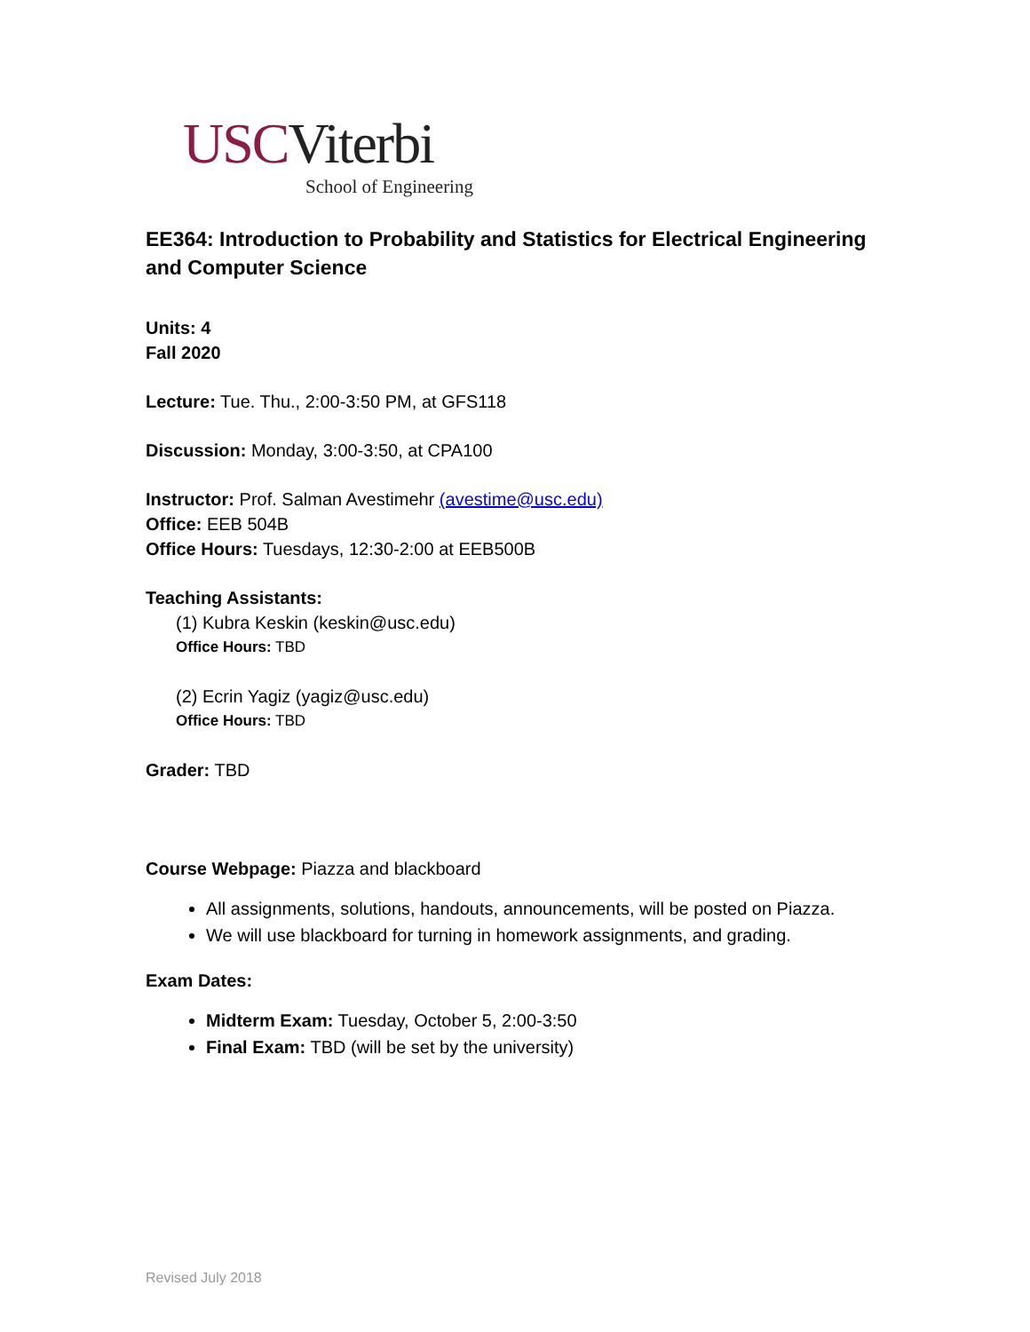USC Viterbi
School of Engineering
EE364: Introduction to Probability and Statistics for Electrical Engineering and Computer Science
Units: 4
Fall 2020
Lecture: Tue. Thu., 2:00-3:50 PM, at GFS118
Discussion: Monday, 3:00-3:50, at CPA100
Instructor: Prof. Salman Avestimehr (avestime@usc.edu)
Office: EEB 504B
Office Hours: Tuesdays, 12:30-2:00 at EEB500B
Teaching Assistants:
(1) Kubra Keskin (keskin@usc.edu)
Office Hours: TBD
(2) Ecrin Yagiz (yagiz@usc.edu)
Office Hours: TBD
Grader: TBD
Course Webpage: Piazza and blackboard
All assignments, solutions, handouts, announcements, will be posted on Piazza.
We will use blackboard for turning in homework assignments, and grading.
Exam Dates:
Midterm Exam: Tuesday, October 5, 2:00-3:50
Final Exam: TBD (will be set by the university)
Revised July 2018